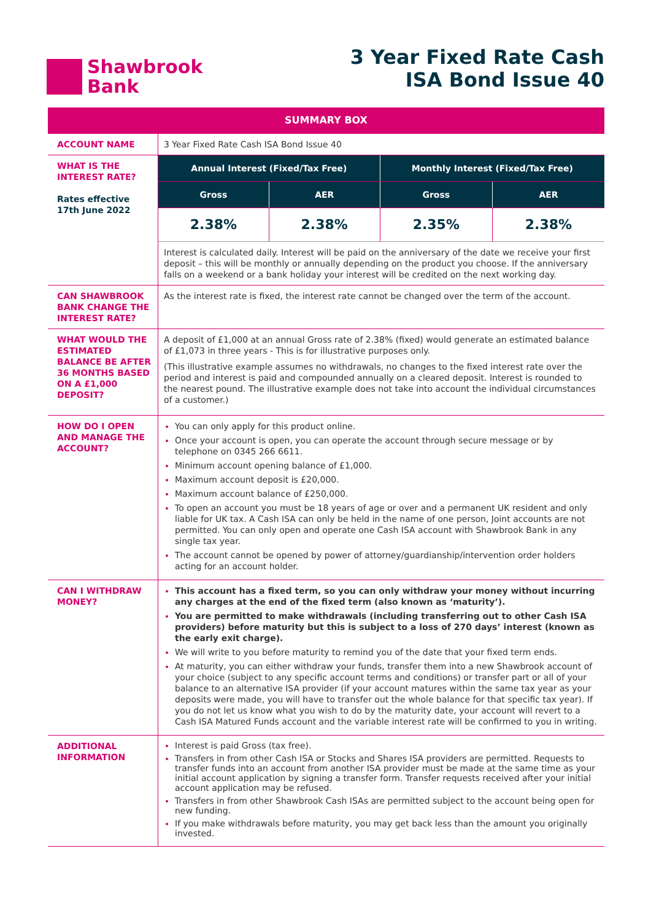Shawbrook
Bank
3 Year Fixed Rate Cash
ISA Bond Issue 40
| SUMMARY BOX | | | | |
| --- | --- | --- | --- | --- |
| ACCOUNT NAME | 3 Year Fixed Rate Cash ISA Bond Issue 40 | | | |
| WHAT IS THE INTEREST RATE? Rates effective 17th June 2022 | Annual Interest (Fixed/Tax Free) | | Monthly Interest (Fixed/Tax Free) | |
| | Gross | AER | Gross | AER |
| | 2.38% | 2.38% | 2.35% | 2.38% |
| | Interest is calculated daily. Interest will be paid on the anniversary of the date we receive your first deposit – this will be monthly or annually depending on the product you choose. If the anniversary falls on a weekend or a bank holiday your interest will be credited on the next working day. | | | |
| CAN SHAWBROOK BANK CHANGE THE INTEREST RATE? | As the interest rate is fixed, the interest rate cannot be changed over the term of the account. | | | |
| WHAT WOULD THE ESTIMATED BALANCE BE AFTER 36 MONTHS BASED ON A £1,000 DEPOSIT? | A deposit of £1,000 at an annual Gross rate of 2.38% (fixed) would generate an estimated balance of £1,073 in three years - This is for illustrative purposes only. (This illustrative example assumes no withdrawals, no changes to the fixed interest rate over the period and interest is paid and compounded annually on a cleared deposit. Interest is rounded to the nearest pound. The illustrative example does not take into account the individual circumstances of a customer.) | | | |
| HOW DO I OPEN AND MANAGE THE ACCOUNT? | You can only apply for this product online. Once your account is open, you can operate the account through secure message or by telephone on 0345 266 6611. Minimum account opening balance of £1,000. Maximum account deposit is £20,000. Maximum account balance of £250,000. To open an account you must be 18 years of age or over and a permanent UK resident and only liable for UK tax. A Cash ISA can only be held in the name of one person, Joint accounts are not permitted. You can only open and operate one Cash ISA account with Shawbrook Bank in any single tax year. The account cannot be opened by power of attorney/guardianship/intervention order holders acting for an account holder. | | | |
| CAN I WITHDRAW MONEY? | This account has a fixed term, so you can only withdraw your money without incurring any charges at the end of the fixed term (also known as ‘maturity’). You are permitted to make withdrawals (including transferring out to other Cash ISA providers) before maturity but this is subject to a loss of 270 days’ interest (known as the early exit charge). We will write to you before maturity to remind you of the date that your fixed term ends. At maturity, you can either withdraw your funds, transfer them into a new Shawbrook account of your choice (subject to any specific account terms and conditions) or transfer part or all of your balance to an alternative ISA provider (if your account matures within the same tax year as your deposits were made, you will have to transfer out the whole balance for that specific tax year). If you do not let us know what you wish to do by the maturity date, your account will revert to a Cash ISA Matured Funds account and the variable interest rate will be confirmed to you in writing. | | | |
| ADDITIONAL INFORMATION | Interest is paid Gross (tax free). Transfers in from other Cash ISA or Stocks and Shares ISA providers are permitted. Requests to transfer funds into an account from another ISA provider must be made at the same time as your initial account application by signing a transfer form. Transfer requests received after your initial account application may be refused. Transfers in from other Shawbrook Cash ISAs are permitted subject to the account being open for new funding. If you make withdrawals before maturity, you may get back less than the amount you originally invested. | | | |